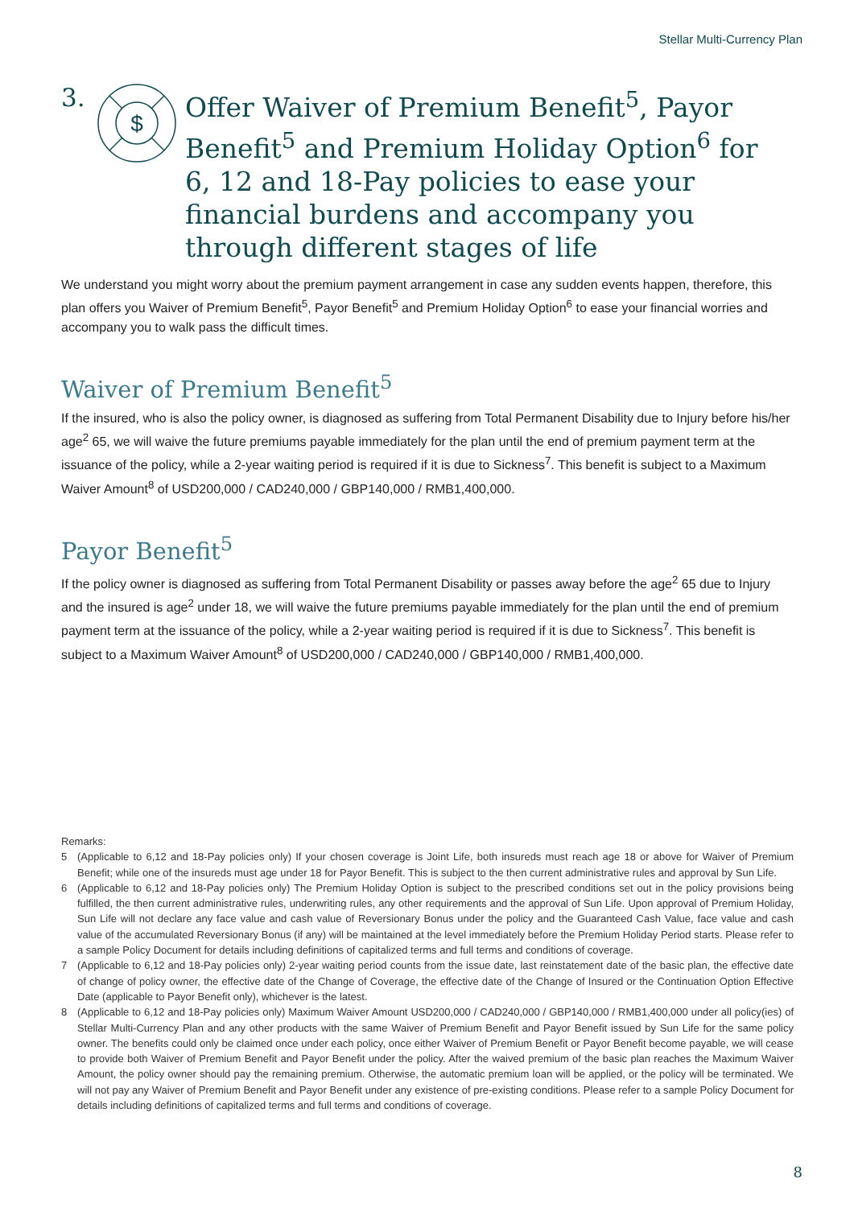Stellar Multi-Currency Plan
3.
$
Offer Waiver of Premium Benefit<sup>5</sup>, Payor Benefit<sup>5</sup> and Premium Holiday Option<sup>6</sup> for 6, 12 and 18-Pay policies to ease your financial burdens and accompany you through different stages of life
We understand you might worry about the premium payment arrangement in case any sudden events happen, therefore, this plan offers you Waiver of Premium Benefit<sup>5</sup>, Payor Benefit<sup>5</sup> and Premium Holiday Option<sup>6</sup> to ease your financial worries and accompany you to walk pass the difficult times.
Waiver of Premium Benefit<sup>5</sup>
If the insured, who is also the policy owner, is diagnosed as suffering from Total Permanent Disability due to Injury before his/her age<sup>2</sup> 65, we will waive the future premiums payable immediately for the plan until the end of premium payment term at the issuance of the policy, while a 2-year waiting period is required if it is due to Sickness<sup>7</sup>. This benefit is subject to a Maximum Waiver Amount<sup>8</sup> of USD200,000 / CAD240,000 / GBP140,000 / RMB1,400,000.
Payor Benefit<sup>5</sup>
If the policy owner is diagnosed as suffering from Total Permanent Disability or passes away before the age<sup>2</sup> 65 due to Injury and the insured is age<sup>2</sup> under 18, we will waive the future premiums payable immediately for the plan until the end of premium payment term at the issuance of the policy, while a 2-year waiting period is required if it is due to Sickness<sup>7</sup>. This benefit is subject to a Maximum Waiver Amount<sup>8</sup> of USD200,000 / CAD240,000 / GBP140,000 / RMB1,400,000.
Remarks:
5 (Applicable to 6,12 and 18-Pay policies only) If your chosen coverage is Joint Life, both insureds must reach age 18 or above for Waiver of Premium Benefit; while one of the insureds must age under 18 for Payor Benefit. This is subject to the then current administrative rules and approval by Sun Life.
6 (Applicable to 6,12 and 18-Pay policies only) The Premium Holiday Option is subject to the prescribed conditions set out in the policy provisions being fulfilled, the then current administrative rules, underwriting rules, any other requirements and the approval of Sun Life. Upon approval of Premium Holiday, Sun Life will not declare any face value and cash value of Reversionary Bonus under the policy and the Guaranteed Cash Value, face value and cash value of the accumulated Reversionary Bonus (if any) will be maintained at the level immediately before the Premium Holiday Period starts. Please refer to a sample Policy Document for details including definitions of capitalized terms and full terms and conditions of coverage.
7 (Applicable to 6,12 and 18-Pay policies only) 2-year waiting period counts from the issue date, last reinstatement date of the basic plan, the effective date of change of policy owner, the effective date of the Change of Coverage, the effective date of the Change of Insured or the Continuation Option Effective Date (applicable to Payor Benefit only), whichever is the latest.
8 (Applicable to 6,12 and 18-Pay policies only) Maximum Waiver Amount USD200,000 / CAD240,000 / GBP140,000 / RMB1,400,000 under all policy(ies) of Stellar Multi-Currency Plan and any other products with the same Waiver of Premium Benefit and Payor Benefit issued by Sun Life for the same policy owner. The benefits could only be claimed once under each policy, once either Waiver of Premium Benefit or Payor Benefit become payable, we will cease to provide both Waiver of Premium Benefit and Payor Benefit under the policy. After the waived premium of the basic plan reaches the Maximum Waiver Amount, the policy owner should pay the remaining premium. Otherwise, the automatic premium loan will be applied, or the policy will be terminated. We will not pay any Waiver of Premium Benefit and Payor Benefit under any existence of pre-existing conditions. Please refer to a sample Policy Document for details including definitions of capitalized terms and full terms and conditions of coverage.
8